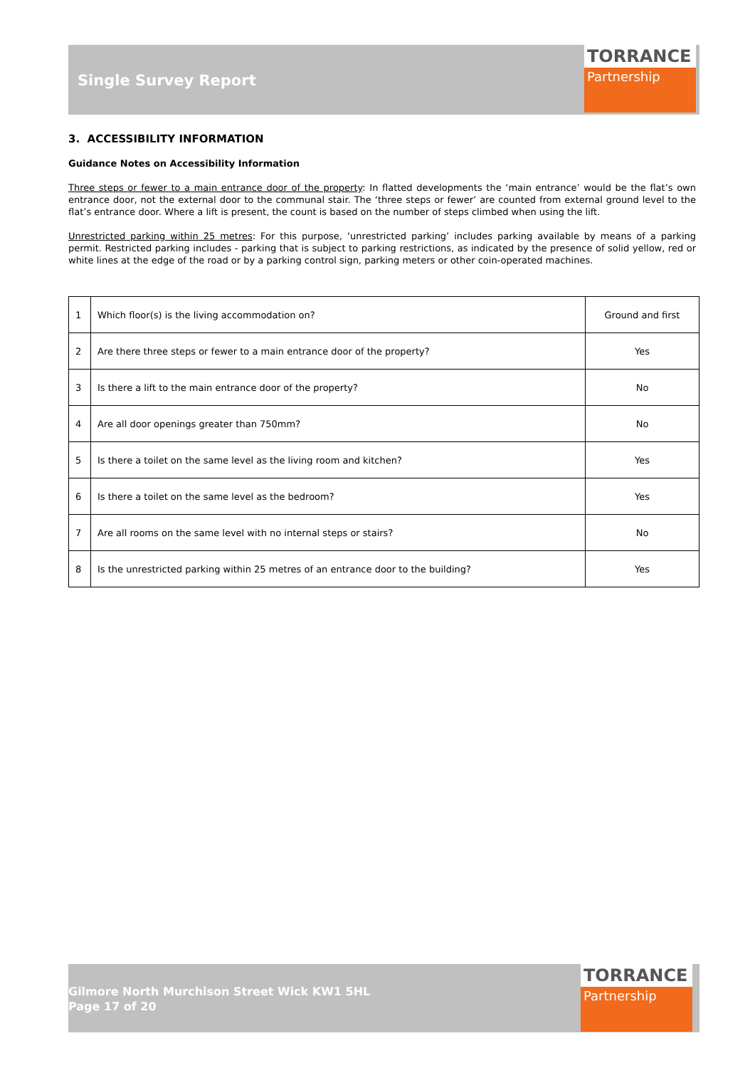Single Survey Report
TORRANCE
Partnership
3. ACCESSIBILITY INFORMATION
Guidance Notes on Accessibility Information
Three steps or fewer to a main entrance door of the property: In flatted developments the ‘main entrance’ would be the flat’s own entrance door, not the external door to the communal stair. The ‘three steps or fewer’ are counted from external ground level to the flat’s entrance door. Where a lift is present, the count is based on the number of steps climbed when using the lift.
Unrestricted parking within 25 metres: For this purpose, ‘unrestricted parking’ includes parking available by means of a parking permit. Restricted parking includes - parking that is subject to parking restrictions, as indicated by the presence of solid yellow, red or white lines at the edge of the road or by a parking control sign, parking meters or other coin-operated machines.
| 1 | Which floor(s) is the living accommodation on? | Ground and first |
| 2 | Are there three steps or fewer to a main entrance door of the property? | Yes |
| 3 | Is there a lift to the main entrance door of the property? | No |
| 4 | Are all door openings greater than 750mm? | No |
| 5 | Is there a toilet on the same level as the living room and kitchen? | Yes |
| 6 | Is there a toilet on the same level as the bedroom? | Yes |
| 7 | Are all rooms on the same level with no internal steps or stairs? | No |
| 8 | Is the unrestricted parking within 25 metres of an entrance door to the building? | Yes |
Gilmore North Murchison Street Wick KW1 5HL
Page 17 of 20
TORRANCE
Partnership